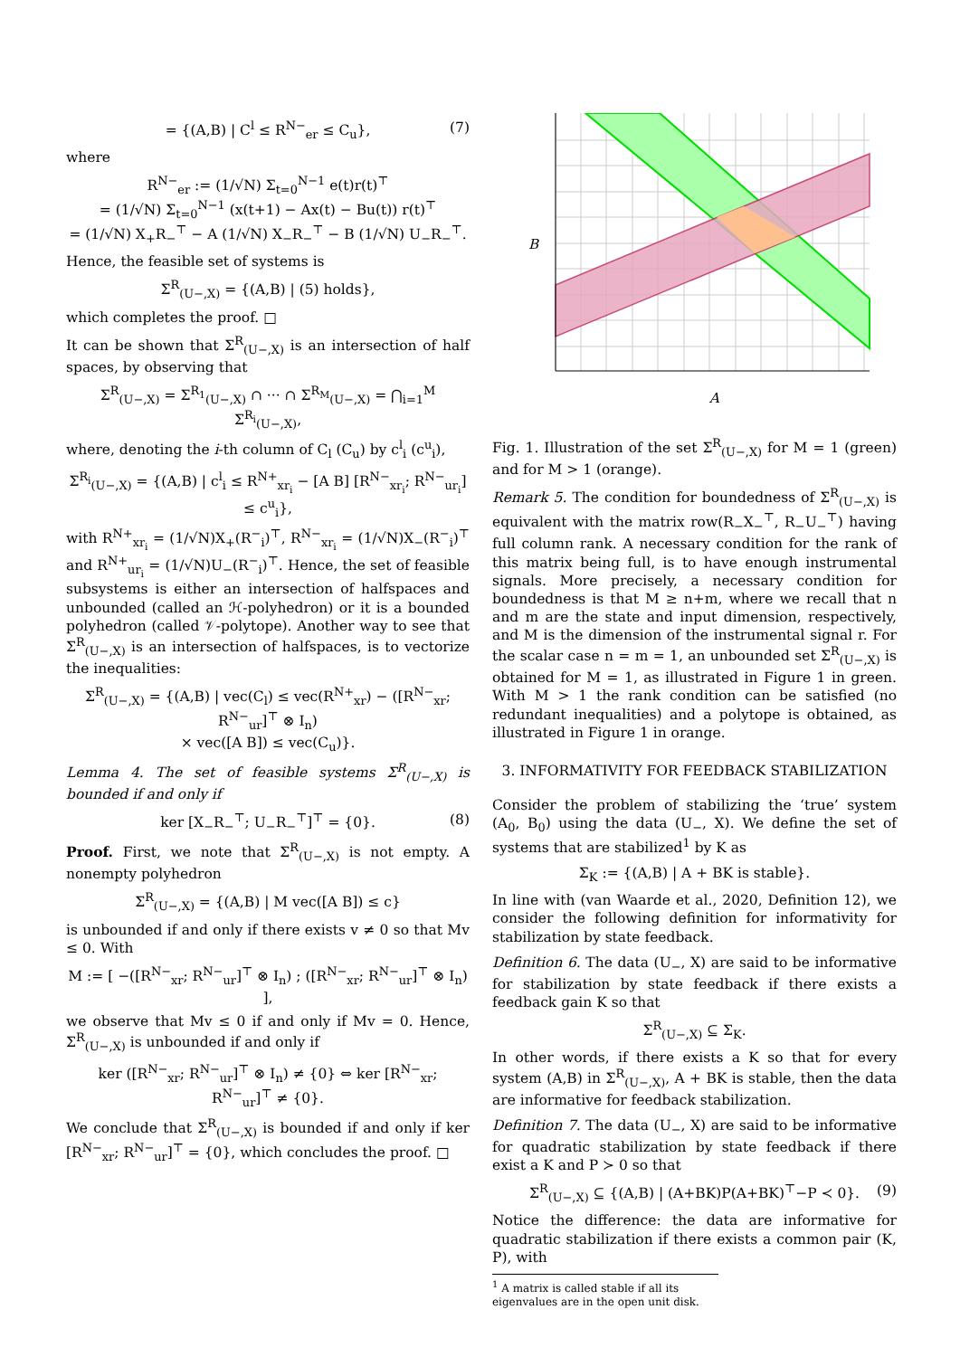= {(A,B) | C<sup>l</sup> ≤ R<sup>N−</sup><sub>er</sub> ≤ C<sub>u</sub>}, (7)
where
R<sup>N−</sup><sub>er</sub> := (1/√N) Σ<sub>t=0</sub><sup>N−1</sup> e(t)r(t)<sup>⊤</sup>
= (1/√N) Σ<sub>t=0</sub><sup>N−1</sup> (x(t+1) − Ax(t) − Bu(t)) r(t)<sup>⊤</sup>
= (1/√N) X<sub>+</sub>R<sub>−</sub><sup>⊤</sup> − A (1/√N) X<sub>−</sub>R<sub>−</sub><sup>⊤</sup> − B (1/√N) U<sub>−</sub>R<sub>−</sub><sup>⊤</sup>.
Hence, the feasible set of systems is
Σ<sup>R</sup><sub>(U−,X)</sub> = {(A,B) | (5) holds},
which completes the proof. □
It can be shown that Σ<sup>R</sup><sub>(U−,X)</sub> is an intersection of half spaces, by observing that
Σ<sup>R</sup><sub>(U−,X)</sub> = Σ<sup>R<sub>1</sub></sup><sub>(U−,X)</sub> ∩ ··· ∩ Σ<sup>R<sub>M</sub></sup><sub>(U−,X)</sub> = ⋂<sub>i=1</sub><sup>M</sup> Σ<sup>R<sub>i</sub></sup><sub>(U−,X)</sub>,
where, denoting the i-th column of C<sub>l</sub> (C<sub>u</sub>) by c<sup>l</sup><sub>i</sub> (c<sup>u</sup><sub>i</sub>),
Σ<sup>R<sub>i</sub></sup><sub>(U−,X)</sub> = {(A,B) | c<sup>l</sup><sub>i</sub> ≤ R<sup>N+</sup><sub>xr<sub>i</sub></sub> − [A B] [R<sup>N−</sup><sub>xr<sub>i</sub></sub>; R<sup>N−</sup><sub>ur<sub>i</sub></sub>] ≤ c<sup>u</sup><sub>i</sub>},
with R<sup>N+</sup><sub>xr<sub>i</sub></sub> = (1/√N)X<sub>+</sub>(R<sup>−</sup><sub>i</sub>)<sup>⊤</sup>, R<sup>N−</sup><sub>xr<sub>i</sub></sub> = (1/√N)X<sub>−</sub>(R<sup>−</sup><sub>i</sub>)<sup>⊤</sup> and R<sup>N+</sup><sub>ur<sub>i</sub></sub> = (1/√N)U<sub>−</sub>(R<sup>−</sup><sub>i</sub>)<sup>⊤</sup>. Hence, the set of feasible subsystems is either an intersection of halfspaces and unbounded (called an ℋ-polyhedron) or it is a bounded polyhedron (called 𝒱-polytope). Another way to see that Σ<sup>R</sup><sub>(U−,X)</sub> is an intersection of halfspaces, is to vectorize the inequalities:
Σ<sup>R</sup><sub>(U−,X)</sub> = {(A,B) | vec(C<sub>l</sub>) ≤ vec(R<sup>N+</sup><sub>xr</sub>) − ([R<sup>N−</sup><sub>xr</sub>; R<sup>N−</sup><sub>ur</sub>]<sup>⊤</sup> ⊗ I<sub>n</sub>)
× vec([A B]) ≤ vec(C<sub>u</sub>)}.
Lemma 4. The set of feasible systems Σ<sup>R</sup><sub>(U−,X)</sub> is bounded if and only if
ker [X<sub>−</sub>R<sub>−</sub><sup>⊤</sup>; U<sub>−</sub>R<sub>−</sub><sup>⊤</sup>]<sup>⊤</sup> = {0}. (8)
Proof. First, we note that Σ<sup>R</sup><sub>(U−,X)</sub> is not empty. A nonempty polyhedron
Σ<sup>R</sup><sub>(U−,X)</sub> = {(A,B) | M vec([A B]) ≤ c}
is unbounded if and only if there exists v ≠ 0 so that Mv ≤ 0. With
M := [ −([R<sup>N−</sup><sub>xr</sub>; R<sup>N−</sup><sub>ur</sub>]<sup>⊤</sup> ⊗ I<sub>n</sub>) ; ([R<sup>N−</sup><sub>xr</sub>; R<sup>N−</sup><sub>ur</sub>]<sup>⊤</sup> ⊗ I<sub>n</sub>) ],
we observe that Mv ≤ 0 if and only if Mv = 0. Hence, Σ<sup>R</sup><sub>(U−,X)</sub> is unbounded if and only if
ker ([R<sup>N−</sup><sub>xr</sub>; R<sup>N−</sup><sub>ur</sub>]<sup>⊤</sup> ⊗ I<sub>n</sub>) ≠ {0} ⇔ ker [R<sup>N−</sup><sub>xr</sub>; R<sup>N−</sup><sub>ur</sub>]<sup>⊤</sup> ≠ {0}.
We conclude that Σ<sup>R</sup><sub>(U−,X)</sub> is bounded if and only if ker [R<sup>N−</sup><sub>xr</sub>; R<sup>N−</sup><sub>ur</sub>]<sup>⊤</sup> = {0}, which concludes the proof. □
B
A
Fig. 1. Illustration of the set Σ<sup>R</sup><sub>(U−,X)</sub> for M = 1 (green) and for M > 1 (orange).
Remark 5. The condition for boundedness of Σ<sup>R</sup><sub>(U−,X)</sub> is equivalent with the matrix row(R<sub>−</sub>X<sub>−</sub><sup>⊤</sup>, R<sub>−</sub>U<sub>−</sub><sup>⊤</sup>) having full column rank. A necessary condition for the rank of this matrix being full, is to have enough instrumental signals. More precisely, a necessary condition for boundedness is that M ≥ n+m, where we recall that n and m are the state and input dimension, respectively, and M is the dimension of the instrumental signal r. For the scalar case n = m = 1, an unbounded set Σ<sup>R</sup><sub>(U−,X)</sub> is obtained for M = 1, as illustrated in Figure 1 in green. With M > 1 the rank condition can be satisfied (no redundant inequalities) and a polytope is obtained, as illustrated in Figure 1 in orange.
3. INFORMATIVITY FOR FEEDBACK STABILIZATION
Consider the problem of stabilizing the ‘true’ system (A<sub>0</sub>, B<sub>0</sub>) using the data (U<sub>−</sub>, X). We define the set of systems that are stabilized<sup>1</sup> by K as
Σ<sub>K</sub> := {(A,B) | A + BK is stable}.
In line with (van Waarde et al., 2020, Definition 12), we consider the following definition for informativity for stabilization by state feedback.
Definition 6. The data (U<sub>−</sub>, X) are said to be informative for stabilization by state feedback if there exists a feedback gain K so that
Σ<sup>R</sup><sub>(U−,X)</sub> ⊆ Σ<sub>K</sub>.
In other words, if there exists a K so that for every system (A,B) in Σ<sup>R</sup><sub>(U−,X)</sub>, A + BK is stable, then the data are informative for feedback stabilization.
Definition 7. The data (U<sub>−</sub>, X) are said to be informative for quadratic stabilization by state feedback if there exist a K and P ≻ 0 so that
Σ<sup>R</sup><sub>(U−,X)</sub> ⊆ {(A,B) | (A+BK)P(A+BK)<sup>⊤</sup>−P ≺ 0}. (9)
Notice the difference: the data are informative for quadratic stabilization if there exists a common pair (K, P), with
<sup>1</sup> A matrix is called stable if all its eigenvalues are in the open unit disk.